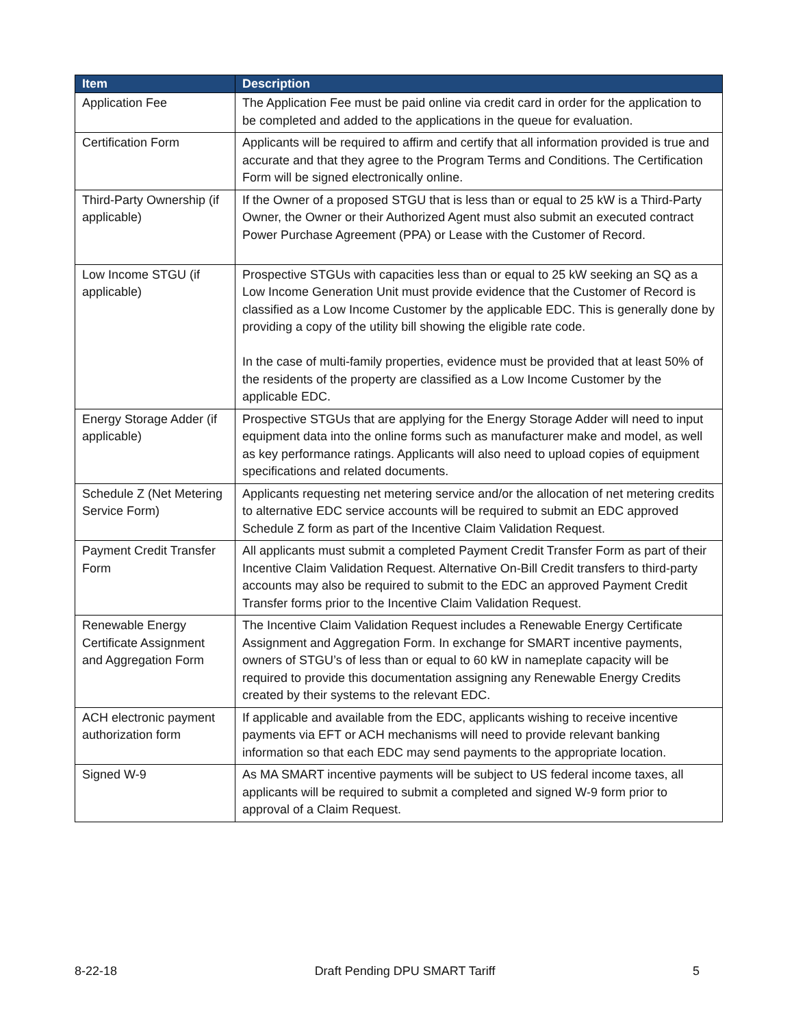| Item | Description |
| --- | --- |
| Application Fee | The Application Fee must be paid online via credit card in order for the application to be completed and added to the applications in the queue for evaluation. |
| Certification Form | Applicants will be required to affirm and certify that all information provided is true and accurate and that they agree to the Program Terms and Conditions. The Certification Form will be signed electronically online. |
| Third-Party Ownership (if applicable) | If the Owner of a proposed STGU that is less than or equal to 25 kW is a Third-Party Owner, the Owner or their Authorized Agent must also submit an executed contract Power Purchase Agreement (PPA) or Lease with the Customer of Record. |
| Low Income STGU (if applicable) | Prospective STGUs with capacities less than or equal to 25 kW seeking an SQ as a Low Income Generation Unit must provide evidence that the Customer of Record is classified as a Low Income Customer by the applicable EDC. This is generally done by providing a copy of the utility bill showing the eligible rate code. In the case of multi-family properties, evidence must be provided that at least 50% of the residents of the property are classified as a Low Income Customer by the applicable EDC. |
| Energy Storage Adder (if applicable) | Prospective STGUs that are applying for the Energy Storage Adder will need to input equipment data into the online forms such as manufacturer make and model, as well as key performance ratings. Applicants will also need to upload copies of equipment specifications and related documents. |
| Schedule Z (Net Metering Service Form) | Applicants requesting net metering service and/or the allocation of net metering credits to alternative EDC service accounts will be required to submit an EDC approved Schedule Z form as part of the Incentive Claim Validation Request. |
| Payment Credit Transfer Form | All applicants must submit a completed Payment Credit Transfer Form as part of their Incentive Claim Validation Request. Alternative On-Bill Credit transfers to third-party accounts may also be required to submit to the EDC an approved Payment Credit Transfer forms prior to the Incentive Claim Validation Request. |
| Renewable Energy Certificate Assignment and Aggregation Form | The Incentive Claim Validation Request includes a Renewable Energy Certificate Assignment and Aggregation Form. In exchange for SMART incentive payments, owners of STGU’s of less than or equal to 60 kW in nameplate capacity will be required to provide this documentation assigning any Renewable Energy Credits created by their systems to the relevant EDC. |
| ACH electronic payment authorization form | If applicable and available from the EDC, applicants wishing to receive incentive payments via EFT or ACH mechanisms will need to provide relevant banking information so that each EDC may send payments to the appropriate location. |
| Signed W-9 | As MA SMART incentive payments will be subject to US federal income taxes, all applicants will be required to submit a completed and signed W-9 form prior to approval of a Claim Request. |
8-22-18 Draft Pending DPU SMART Tariff 5